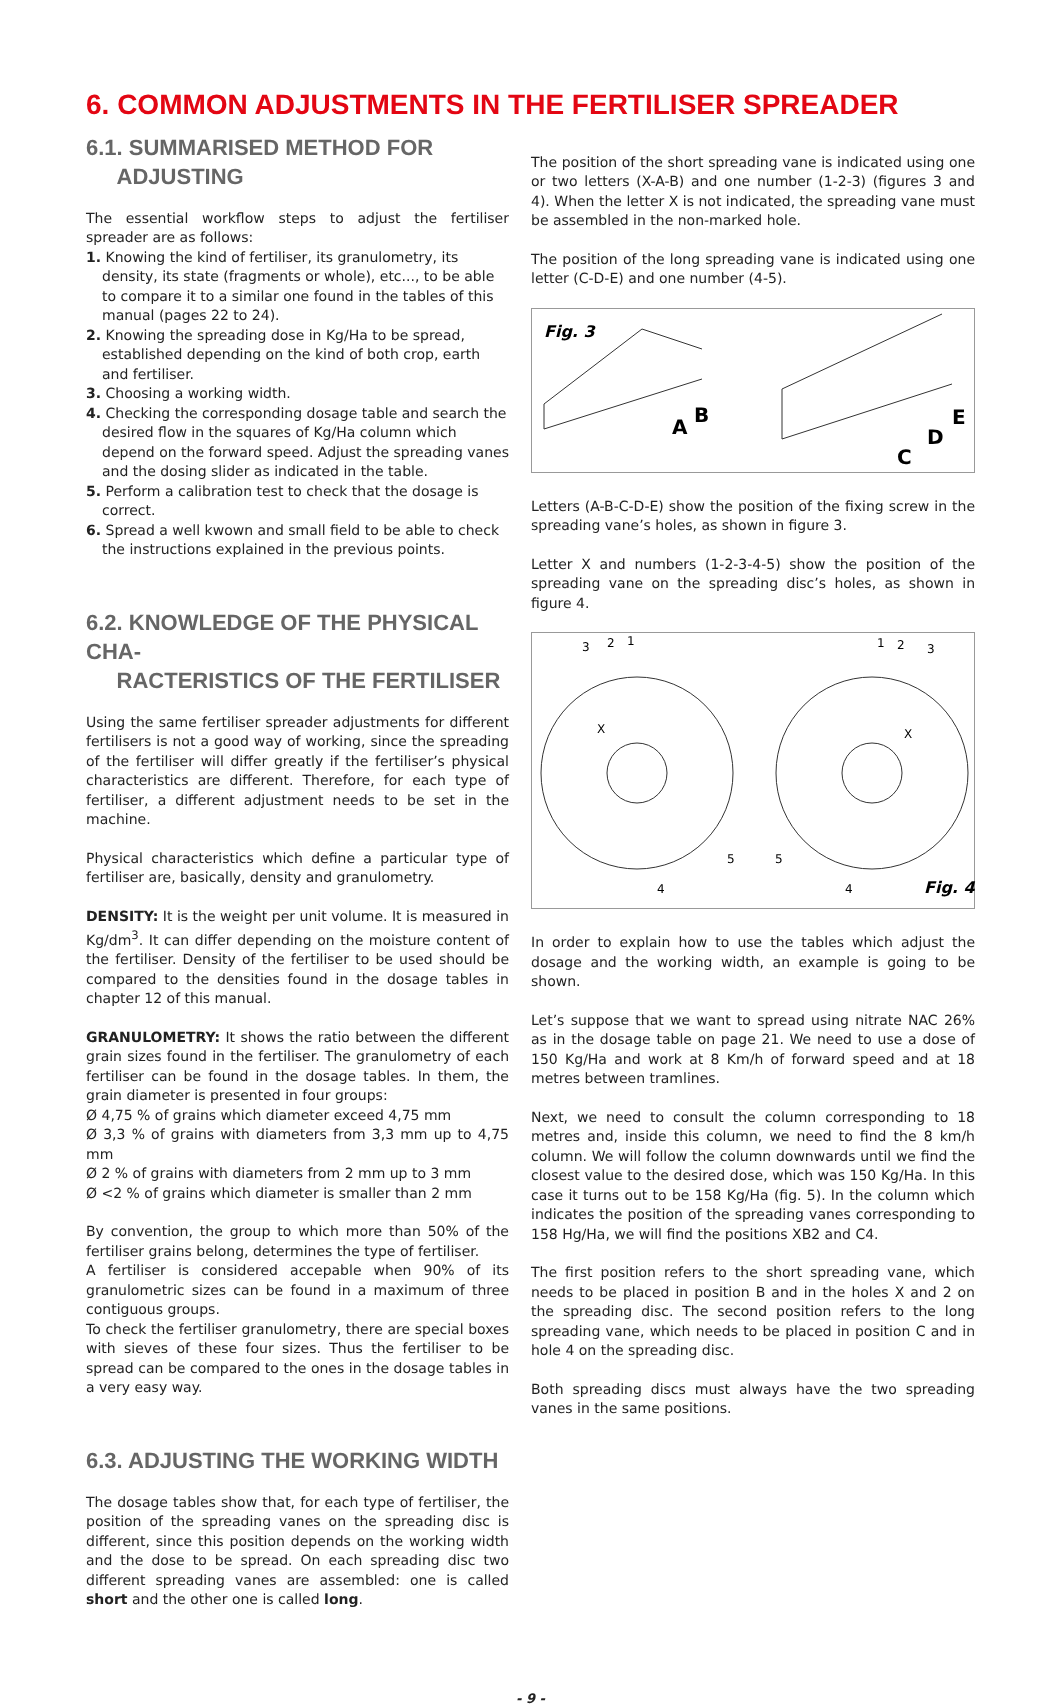6. COMMON ADJUSTMENTS IN THE FERTILISER SPREADER
6.1. SUMMARISED METHOD FOR
ADJUSTING
The essential workflow steps to adjust the fertiliser spreader are as follows:
1. Knowing the kind of fertiliser, its granulometry, its density, its state (fragments or whole), etc..., to be able to compare it to a similar one found in the tables of this manual (pages 22 to 24).
2. Knowing the spreading dose in Kg/Ha to be spread, established depending on the kind of both crop, earth and fertiliser.
3. Choosing a working width.
4. Checking the corresponding dosage table and search the desired flow in the squares of Kg/Ha column which depend on the forward speed. Adjust the spreading vanes and the dosing slider as indicated in the table.
5. Perform a calibration test to check that the dosage is correct.
6. Spread a well kwown and small field to be able to check the instructions explained in the previous points.
6.2. KNOWLEDGE OF THE PHYSICAL CHA-
RACTERISTICS OF THE FERTILISER
Using the same fertiliser spreader adjustments for different fertilisers is not a good way of working, since the spreading of the fertiliser will differ greatly if the fertiliser’s physical characteristics are different. Therefore, for each type of fertiliser, a different adjustment needs to be set in the machine.
Physical characteristics which define a particular type of fertiliser are, basically, density and granulometry.
DENSITY: It is the weight per unit volume. It is measured in Kg/dm<sup>3</sup>. It can differ depending on the moisture content of the fertiliser. Density of the fertiliser to be used should be compared to the densities found in the dosage tables in chapter 12 of this manual.
GRANULOMETRY: It shows the ratio between the different grain sizes found in the fertiliser. The granulometry of each fertiliser can be found in the dosage tables. In them, the grain diameter is presented in four groups:
Ø 4,75 % of grains which diameter exceed 4,75 mm
Ø 3,3 % of grains with diameters from 3,3 mm up to 4,75 mm
Ø 2 % of grains with diameters from 2 mm up to 3 mm
Ø <2 % of grains which diameter is smaller than 2 mm
By convention, the group to which more than 50% of the fertiliser grains belong, determines the type of fertiliser.
A fertiliser is considered accepable when 90% of its granulometric sizes can be found in a maximum of three contiguous groups.
To check the fertiliser granulometry, there are special boxes with sieves of these four sizes. Thus the fertiliser to be spread can be compared to the ones in the dosage tables in a very easy way.
6.3. ADJUSTING THE WORKING WIDTH
The dosage tables show that, for each type of fertiliser, the position of the spreading vanes on the spreading disc is different, since this position depends on the working width and the dose to be spread. On each spreading disc two different spreading vanes are assembled: one is called short and the other one is called long.
The position of the short spreading vane is indicated using one or two letters (X-A-B) and one number (1-2-3) (figures 3 and 4). When the letter X is not indicated, the spreading vane must be assembled in the non-marked hole.
The position of the long spreading vane is indicated using one letter (C-D-E) and one number (4-5).
Fig. 3
A
B
C
D
E
Letters (A-B-C-D-E) show the position of the fixing screw in the spreading vane’s holes, as shown in figure 3.
Letter X and numbers (1-2-3-4-5) show the position of the spreading vane on the spreading disc’s holes, as shown in figure 4.
3
2
1
1
2
3
X
X
5
5
4
4
Fig. 4
In order to explain how to use the tables which adjust the dosage and the working width, an example is going to be shown.
Let’s suppose that we want to spread using nitrate NAC 26% as in the dosage table on page 21. We need to use a dose of 150 Kg/Ha and work at 8 Km/h of forward speed and at 18 metres between tramlines.
Next, we need to consult the column corresponding to 18 metres and, inside this column, we need to find the 8 km/h column. We will follow the column downwards until we find the closest value to the desired dose, which was 150 Kg/Ha. In this case it turns out to be 158 Kg/Ha (fig. 5). In the column which indicates the position of the spreading vanes corresponding to 158 Hg/Ha, we will find the positions XB2 and C4.
The first position refers to the short spreading vane, which needs to be placed in position B and in the holes X and 2 on the spreading disc. The second position refers to the long spreading vane, which needs to be placed in position C and in hole 4 on the spreading disc.
Both spreading discs must always have the two spreading vanes in the same positions.
- 9 -